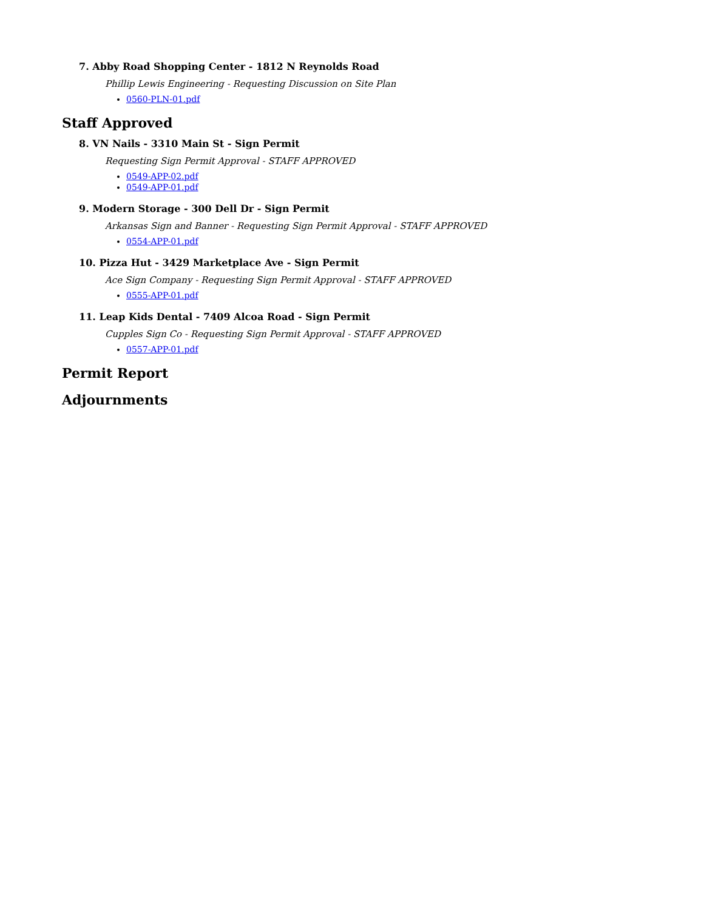7. Abby Road Shopping Center - 1812 N Reynolds Road
Phillip Lewis Engineering - Requesting Discussion on Site Plan
0560-PLN-01.pdf
Staff Approved
8. VN Nails - 3310 Main St - Sign Permit
Requesting Sign Permit Approval - STAFF APPROVED
0549-APP-02.pdf
0549-APP-01.pdf
9. Modern Storage - 300 Dell Dr - Sign Permit
Arkansas Sign and Banner - Requesting Sign Permit Approval - STAFF APPROVED
0554-APP-01.pdf
10. Pizza Hut - 3429 Marketplace Ave - Sign Permit
Ace Sign Company - Requesting Sign Permit Approval - STAFF APPROVED
0555-APP-01.pdf
11. Leap Kids Dental - 7409 Alcoa Road - Sign Permit
Cupples Sign Co - Requesting Sign Permit Approval - STAFF APPROVED
0557-APP-01.pdf
Permit Report
Adjournments